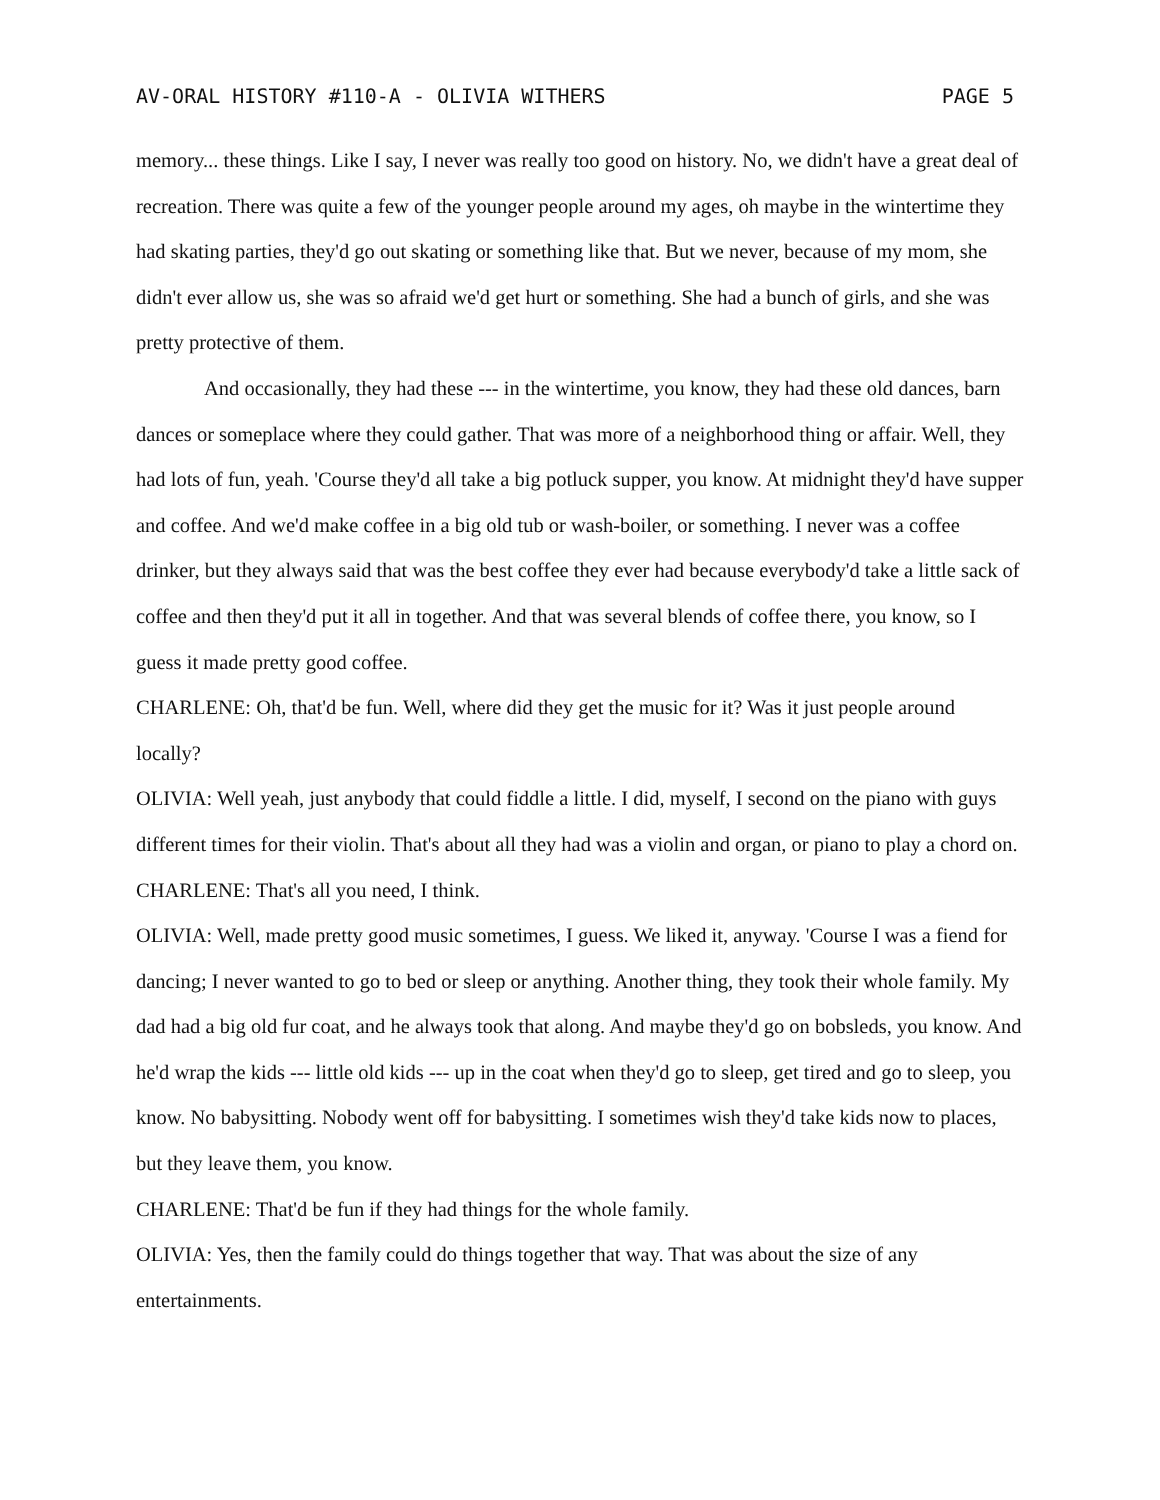AV-ORAL HISTORY #110-A - OLIVIA WITHERS PAGE 5
memory... these things. Like I say, I never was really too good on history. No, we didn't have a great deal of recreation. There was quite a few of the younger people around my ages, oh maybe in the wintertime they had skating parties, they'd go out skating or something like that. But we never, because of my mom, she didn't ever allow us, she was so afraid we'd get hurt or something. She had a bunch of girls, and she was pretty protective of them.
And occasionally, they had these --- in the wintertime, you know, they had these old dances, barn dances or someplace where they could gather. That was more of a neighborhood thing or affair. Well, they had lots of fun, yeah. 'Course they'd all take a big potluck supper, you know. At midnight they'd have supper and coffee. And we'd make coffee in a big old tub or wash-boiler, or something. I never was a coffee drinker, but they always said that was the best coffee they ever had because everybody'd take a little sack of coffee and then they'd put it all in together. And that was several blends of coffee there, you know, so I guess it made pretty good coffee.
CHARLENE: Oh, that'd be fun. Well, where did they get the music for it? Was it just people around locally?
OLIVIA: Well yeah, just anybody that could fiddle a little. I did, myself, I second on the piano with guys different times for their violin. That's about all they had was a violin and organ, or piano to play a chord on.
CHARLENE: That's all you need, I think.
OLIVIA: Well, made pretty good music sometimes, I guess. We liked it, anyway. 'Course I was a fiend for dancing; I never wanted to go to bed or sleep or anything. Another thing, they took their whole family. My dad had a big old fur coat, and he always took that along. And maybe they'd go on bobsleds, you know. And he'd wrap the kids --- little old kids --- up in the coat when they'd go to sleep, get tired and go to sleep, you know. No babysitting. Nobody went off for babysitting. I sometimes wish they'd take kids now to places, but they leave them, you know.
CHARLENE: That'd be fun if they had things for the whole family.
OLIVIA: Yes, then the family could do things together that way. That was about the size of any entertainments.